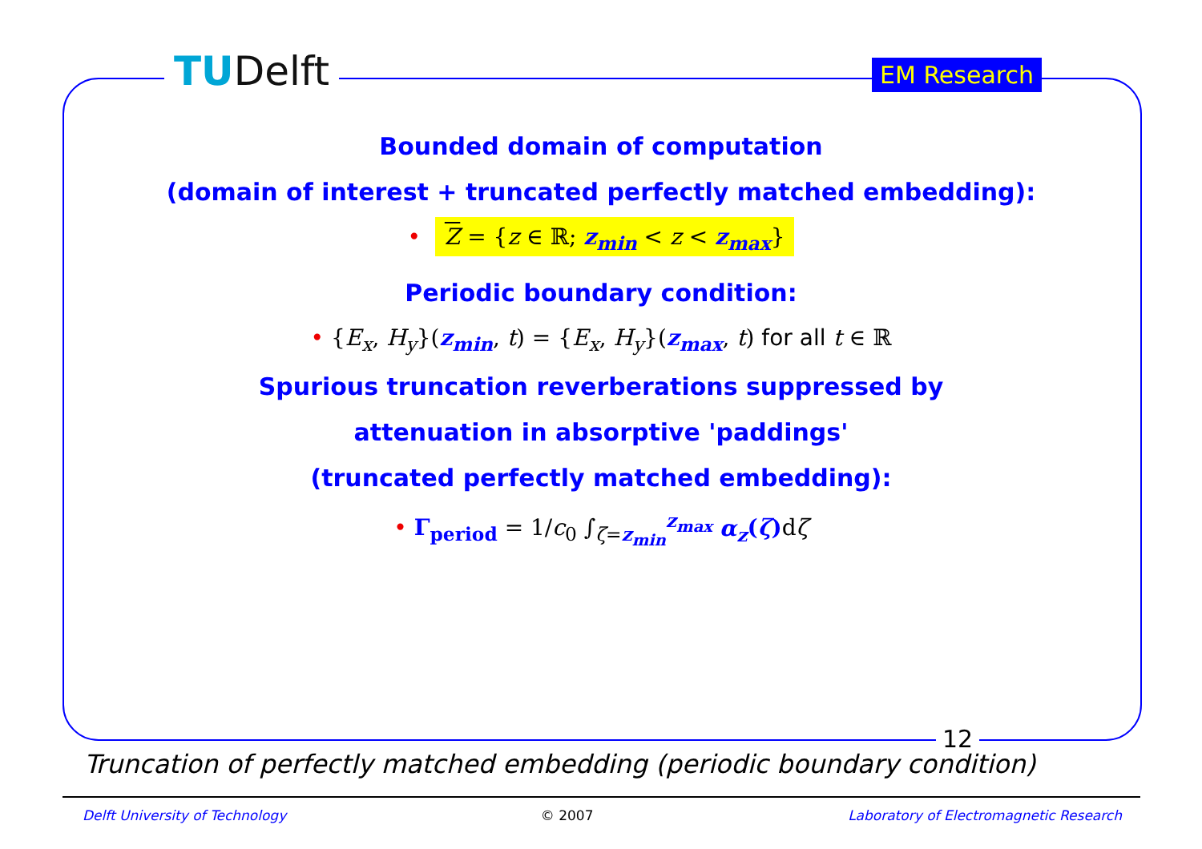TUDelft EM Research
Bounded domain of computation
(domain of interest + truncated perfectly matched embedding):
• Z = {z ∈ ℝ; z<sub>min</sub> < z < z<sub>max</sub>}
Periodic boundary condition:
• {E<sub>x</sub>, H<sub>y</sub>}(z<sub>min</sub>, t) = {E<sub>x</sub>, H<sub>y</sub>}(z<sub>max</sub>, t) for all t ∈ ℝ
Spurious truncation reverberations suppressed by
attenuation in absorptive 'paddings'
(truncated perfectly matched embedding):
• Γ<sub>period</sub> = 1/c<sub>0</sub> ∫<sub>ζ=z<sub>min</sub></sub><sup>z<sub>max</sub></sup> α<sub>z</sub>(ζ) dζ
12
Truncation of perfectly matched embedding (periodic boundary condition)
Delft University of Technology © 2007 Laboratory of Electromagnetic Research